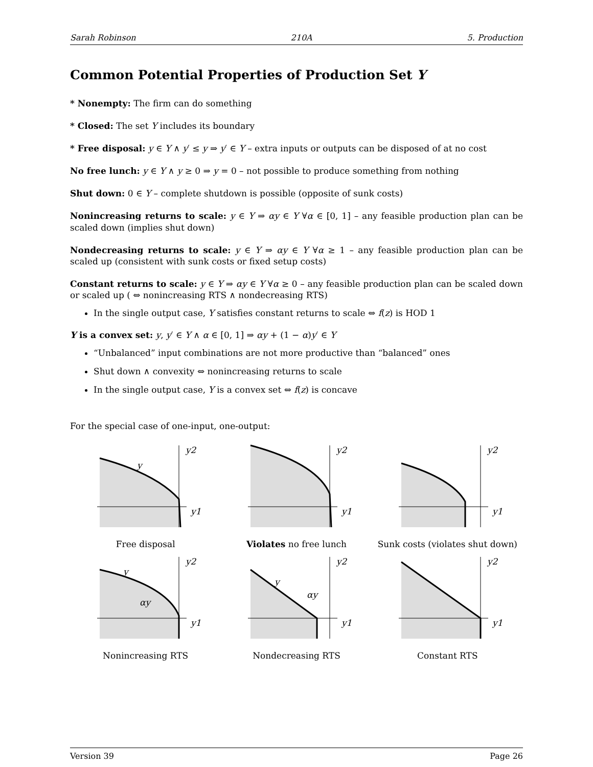Sarah Robinson 210A 5. Production
Common Potential Properties of Production Set Y
* Nonempty: The firm can do something
* Closed: The set Y includes its boundary
* Free disposal: y ∈ Y ∧ y′ ≤ y ⇒ y′ ∈ Y – extra inputs or outputs can be disposed of at no cost
No free lunch: y ∈ Y ∧ y ≥ 0 ⇒ y = 0 – not possible to produce something from nothing
Shut down: 0 ∈ Y – complete shutdown is possible (opposite of sunk costs)
Nonincreasing returns to scale: y ∈ Y ⇒ αy ∈ Y ∀α ∈ [0, 1] – any feasible production plan can be scaled down (implies shut down)
Nondecreasing returns to scale: y ∈ Y ⇒ αy ∈ Y ∀α ≥ 1 – any feasible production plan can be scaled up (consistent with sunk costs or fixed setup costs)
Constant returns to scale: y ∈ Y ⇒ αy ∈ Y ∀α ≥ 0 – any feasible production plan can be scaled down or scaled up ( ⇔ nonincreasing RTS ∧ nondecreasing RTS)
In the single output case, Y satisfies constant returns to scale ⇔ f(z) is HOD 1
Y is a convex set: y, y′ ∈ Y ∧ α ∈ [0, 1] ⇒ αy + (1 − α)y′ ∈ Y
“Unbalanced” input combinations are not more productive than “balanced” ones
Shut down ∧ convexity ⇔ nonincreasing returns to scale
In the single output case, Y is a convex set ⇔ f(z) is concave
For the special case of one-input, one-output:
y2
y1
y
Free disposal
y2
y1
Violates no free lunch
y2
y1
Sunk costs (violates shut down)
y2
y1
y
αy
Nonincreasing RTS
y2
y1
y
αy
Nondecreasing RTS
y2
y1
Constant RTS
Version 39 Page 26